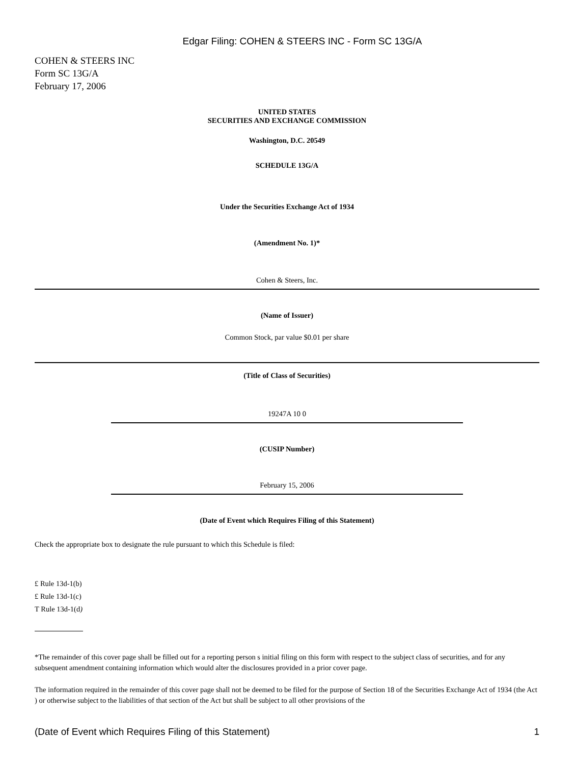Edgar Filing: COHEN & STEERS INC - Form SC 13G/A
COHEN & STEERS INC
Form SC 13G/A
February 17, 2006
UNITED STATES
SECURITIES AND EXCHANGE COMMISSION
Washington, D.C. 20549
SCHEDULE 13G/A
Under the Securities Exchange Act of 1934
(Amendment No. 1)*
Cohen & Steers, Inc.
(Name of Issuer)
Common Stock, par value $0.01 per share
(Title of Class of Securities)
19247A 10 0
(CUSIP Number)
February 15, 2006
(Date of Event which Requires Filing of this Statement)
Check the appropriate box to designate the rule pursuant to which this Schedule is filed:
£ Rule 13d-1(b)
£ Rule 13d-1(c)
T Rule 13d-1(d)
*The remainder of this cover page shall be filled out for a reporting person s initial filing on this form with respect to the subject class of securities, and for any subsequent amendment containing information which would alter the disclosures provided in a prior cover page.
The information required in the remainder of this cover page shall not be deemed to be filed for the purpose of Section 18 of the Securities Exchange Act of 1934 (the Act ) or otherwise subject to the liabilities of that section of the Act but shall be subject to all other provisions of the
(Date of Event which Requires Filing of this Statement) 1